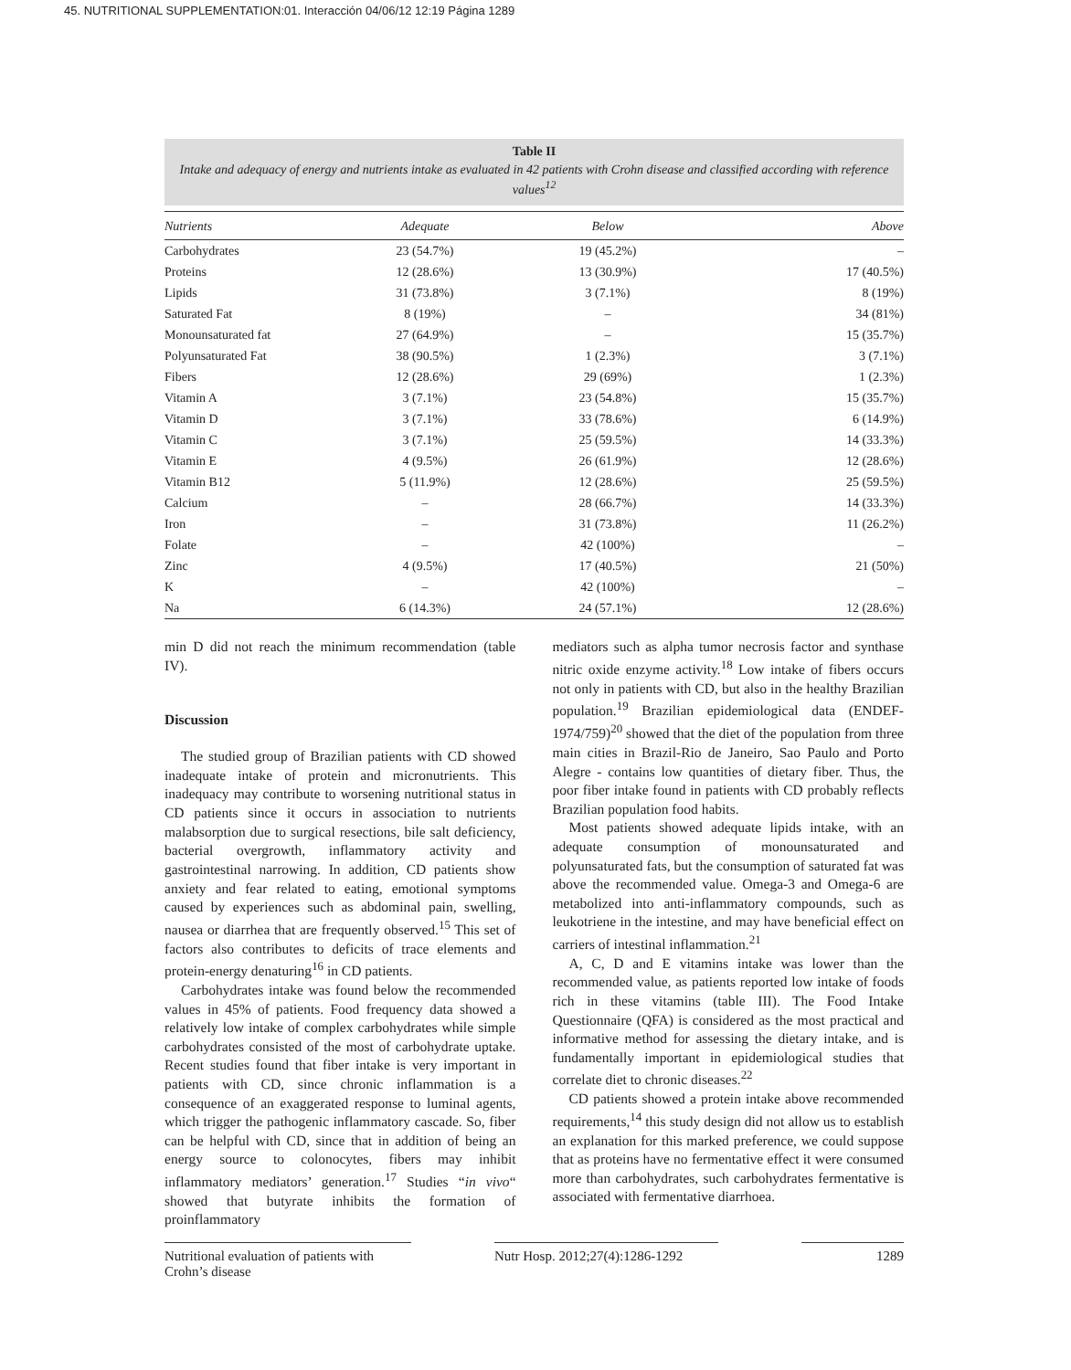45. NUTRITIONAL SUPPLEMENTATION:01. Interacción 04/06/12 12:19 Página 1289
Table II
Intake and adequacy of energy and nutrients intake as evaluated in 42 patients with Crohn disease and classified according with reference values<sup>12</sup>
| Nutrients | Adequate | Below | Above |
| --- | --- | --- | --- |
| Carbohydrates | 23 (54.7%) | 19 (45.2%) | – |
| Proteins | 12 (28.6%) | 13 (30.9%) | 17 (40.5%) |
| Lipids | 31 (73.8%) | 3 (7.1%) | 8 (19%) |
| Saturated Fat | 8 (19%) | – | 34 (81%) |
| Monounsaturated fat | 27 (64.9%) | – | 15 (35.7%) |
| Polyunsaturated Fat | 38 (90.5%) | 1 (2.3%) | 3 (7.1%) |
| Fibers | 12 (28.6%) | 29 (69%) | 1 (2.3%) |
| Vitamin A | 3 (7.1%) | 23 (54.8%) | 15 (35.7%) |
| Vitamin D | 3 (7.1%) | 33 (78.6%) | 6 (14.9%) |
| Vitamin C | 3 (7.1%) | 25 (59.5%) | 14 (33.3%) |
| Vitamin E | 4 (9.5%) | 26 (61.9%) | 12 (28.6%) |
| Vitamin B12 | 5 (11.9%) | 12 (28.6%) | 25 (59.5%) |
| Calcium | – | 28 (66.7%) | 14 (33.3%) |
| Iron | – | 31 (73.8%) | 11 (26.2%) |
| Folate | – | 42 (100%) | – |
| Zinc | 4 (9.5%) | 17 (40.5%) | 21 (50%) |
| K | – | 42 (100%) | – |
| Na | 6 (14.3%) | 24 (57.1%) | 12 (28.6%) |
min D did not reach the minimum recommendation (table IV).
Discussion
The studied group of Brazilian patients with CD showed inadequate intake of protein and micronutrients. This inadequacy may contribute to worsening nutritional status in CD patients since it occurs in association to nutrients malabsorption due to surgical resections, bile salt deficiency, bacterial overgrowth, inflammatory activity and gastrointestinal narrowing. In addition, CD patients show anxiety and fear related to eating, emotional symptoms caused by experiences such as abdominal pain, swelling, nausea or diarrhea that are frequently observed.<sup>15</sup> This set of factors also contributes to deficits of trace elements and protein-energy denaturing<sup>16</sup> in CD patients.
Carbohydrates intake was found below the recommended values in 45% of patients. Food frequency data showed a relatively low intake of complex carbohydrates while simple carbohydrates consisted of the most of carbohydrate uptake. Recent studies found that fiber intake is very important in patients with CD, since chronic inflammation is a consequence of an exaggerated response to luminal agents, which trigger the pathogenic inflammatory cascade. So, fiber can be helpful with CD, since that in addition of being an energy source to colonocytes, fibers may inhibit inflammatory mediators’ generation.<sup>17</sup> Studies “in vivo“ showed that butyrate inhibits the formation of proinflammatory
mediators such as alpha tumor necrosis factor and synthase nitric oxide enzyme activity.<sup>18</sup> Low intake of fibers occurs not only in patients with CD, but also in the healthy Brazilian population.<sup>19</sup> Brazilian epidemiological data (ENDEF-1974/759)<sup>20</sup> showed that the diet of the population from three main cities in Brazil-Rio de Janeiro, Sao Paulo and Porto Alegre - contains low quantities of dietary fiber. Thus, the poor fiber intake found in patients with CD probably reflects Brazilian population food habits.
Most patients showed adequate lipids intake, with an adequate consumption of monounsaturated and polyunsaturated fats, but the consumption of saturated fat was above the recommended value. Omega-3 and Omega-6 are metabolized into anti-inflammatory compounds, such as leukotriene in the intestine, and may have beneficial effect on carriers of intestinal inflammation.<sup>21</sup>
A, C, D and E vitamins intake was lower than the recommended value, as patients reported low intake of foods rich in these vitamins (table III). The Food Intake Questionnaire (QFA) is considered as the most practical and informative method for assessing the dietary intake, and is fundamentally important in epidemiological studies that correlate diet to chronic diseases.<sup>22</sup>
CD patients showed a protein intake above recommended requirements,<sup>14</sup> this study design did not allow us to establish an explanation for this marked preference, we could suppose that as proteins have no fermentative effect it were consumed more than carbohydrates, such carbohydrates fermentative is associated with fermentative diarrhoea.
Nutritional evaluation of patients with Crohn’s disease
Nutr Hosp. 2012;27(4):1286-1292
1289